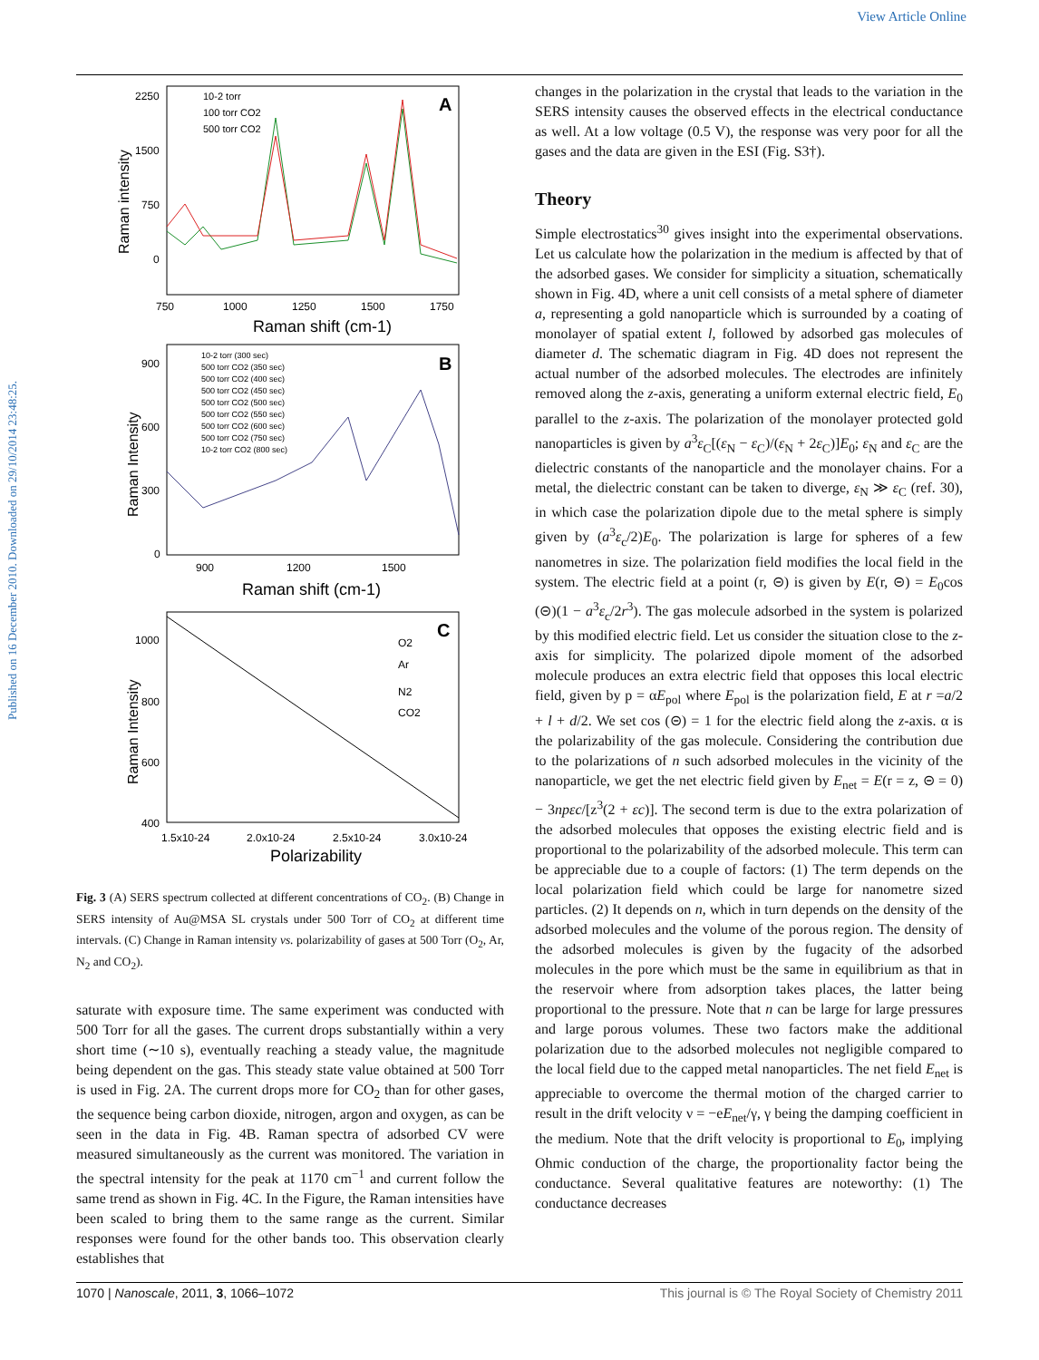View Article Online
Published on 16 December 2010. Downloaded on 29/10/2014 23:48:25.
A
2250
1500
750
0
750
1000
1250
1500
1750
Raman shift (cm-1)
Raman intensity
10-2 torr
100 torr CO2
500 torr CO2
B
900
600
300
0
900
1200
1500
Raman shift (cm-1)
Raman Intensity
10-2 torr (300 sec)
500 torr CO2 (350 sec)
500 torr CO2 (400 sec)
500 torr CO2 (450 sec)
500 torr CO2 (500 sec)
500 torr CO2 (550 sec)
500 torr CO2 (600 sec)
500 torr CO2 (750 sec)
10-2 torr CO2 (800 sec)
C
1000
800
600
400
1.5x10-24
2.0x10-24
2.5x10-24
3.0x10-24
Polarizability
Raman Intensity
O2
Ar
N2
CO2
Fig. 3 (A) SERS spectrum collected at different concentrations of CO<sub>2</sub>. (B) Change in SERS intensity of Au@MSA SL crystals under 500 Torr of CO<sub>2</sub> at different time intervals. (C) Change in Raman intensity vs. polarizability of gases at 500 Torr (O<sub>2</sub>, Ar, N<sub>2</sub> and CO<sub>2</sub>).
saturate with exposure time. The same experiment was conducted with 500 Torr for all the gases. The current drops substantially within a very short time (∼10 s), eventually reaching a steady value, the magnitude being dependent on the gas. This steady state value obtained at 500 Torr is used in Fig. 2A. The current drops more for CO<sub>2</sub> than for other gases, the sequence being carbon dioxide, nitrogen, argon and oxygen, as can be seen in the data in Fig. 4B. Raman spectra of adsorbed CV were measured simultaneously as the current was monitored. The variation in the spectral intensity for the peak at 1170 cm<sup>−1</sup> and current follow the same trend as shown in Fig. 4C. In the Figure, the Raman intensities have been scaled to bring them to the same range as the current. Similar responses were found for the other bands too. This observation clearly establishes that
changes in the polarization in the crystal that leads to the variation in the SERS intensity causes the observed effects in the electrical conductance as well. At a low voltage (0.5 V), the response was very poor for all the gases and the data are given in the ESI (Fig. S3†).
Theory
Simple electrostatics<sup>30</sup> gives insight into the experimental observations. Let us calculate how the polarization in the medium is affected by that of the adsorbed gases. We consider for simplicity a situation, schematically shown in Fig. 4D, where a unit cell consists of a metal sphere of diameter a, representing a gold nanoparticle which is surrounded by a coating of monolayer of spatial extent l, followed by adsorbed gas molecules of diameter d. The schematic diagram in Fig. 4D does not represent the actual number of the adsorbed molecules. The electrodes are infinitely removed along the z-axis, generating a uniform external electric field, E<sub>0</sub> parallel to the z-axis. The polarization of the monolayer protected gold nanoparticles is given by a<sup>3</sup>ε<sub>C</sub>[(ε<sub>N</sub> − ε<sub>C</sub>)/(ε<sub>N</sub> + 2ε<sub>C</sub>)]E<sub>0</sub>; ε<sub>N</sub> and ε<sub>C</sub> are the dielectric constants of the nanoparticle and the monolayer chains. For a metal, the dielectric constant can be taken to diverge, ε<sub>N</sub> ≫ ε<sub>C</sub> (ref. 30), in which case the polarization dipole due to the metal sphere is simply given by (a<sup>3</sup>ε<sub>c</sub>/2)E<sub>0</sub>. The polarization is large for spheres of a few nanometres in size. The polarization field modifies the local field in the system. The electric field at a point (r, ⊝) is given by E(r, ⊝) = E<sub>0</sub>cos (⊝)(1 − a<sup>3</sup>ε<sub>c</sub>/2r<sup>3</sup>). The gas molecule adsorbed in the system is polarized by this modified electric field. Let us consider the situation close to the z-axis for simplicity. The polarized dipole moment of the adsorbed molecule produces an extra electric field that opposes this local electric field, given by p = αE<sub>pol</sub> where E<sub>pol</sub> is the polarization field, E at r =a/2 + l + d/2. We set cos (⊝) = 1 for the electric field along the z-axis. α is the polarizability of the gas molecule. Considering the contribution due to the polarizations of n such adsorbed molecules in the vicinity of the nanoparticle, we get the net electric field given by E<sub>net</sub> = E(r = z, ⊝ = 0) − 3npεc/[z<sup>3</sup>(2 + εc)]. The second term is due to the extra polarization of the adsorbed molecules that opposes the existing electric field and is proportional to the polarizability of the adsorbed molecule. This term can be appreciable due to a couple of factors: (1) The term depends on the local polarization field which could be large for nanometre sized particles. (2) It depends on n, which in turn depends on the density of the adsorbed molecules and the volume of the porous region. The density of the adsorbed molecules is given by the fugacity of the adsorbed molecules in the pore which must be the same in equilibrium as that in the reservoir where from adsorption takes places, the latter being proportional to the pressure. Note that n can be large for large pressures and large porous volumes. These two factors make the additional polarization due to the adsorbed molecules not negligible compared to the local field due to the capped metal nanoparticles. The net field E<sub>net</sub> is appreciable to overcome the thermal motion of the charged carrier to result in the drift velocity ν = −eE<sub>net</sub>/γ, γ being the damping coefficient in the medium. Note that the drift velocity is proportional to E<sub>0</sub>, implying Ohmic conduction of the charge, the proportionality factor being the conductance. Several qualitative features are noteworthy: (1) The conductance decreases
1070 | Nanoscale, 2011, 3, 1066–1072 This journal is © The Royal Society of Chemistry 2011